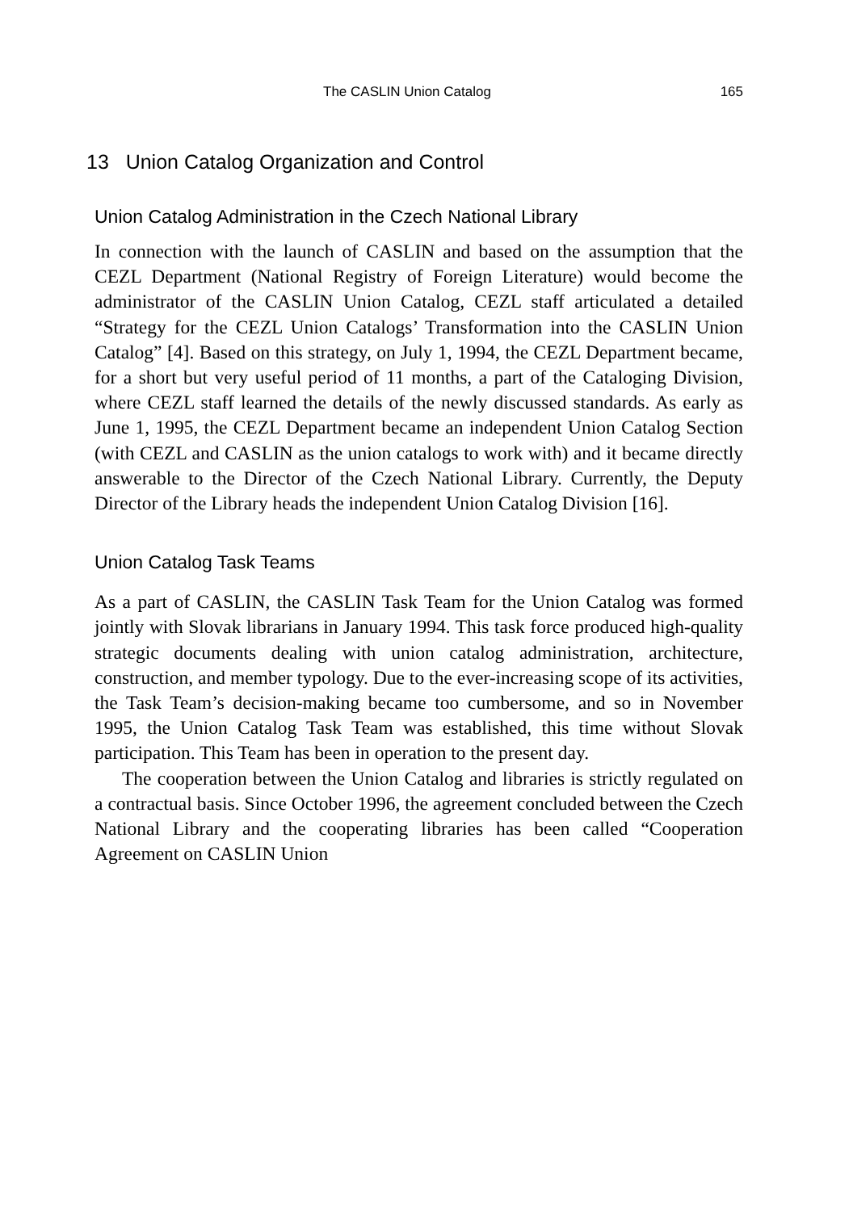The CASLIN Union Catalog 165
13 Union Catalog Organization and Control
Union Catalog Administration in the Czech National Library
In connection with the launch of CASLIN and based on the assumption that the CEZL Department (National Registry of Foreign Literature) would become the administrator of the CASLIN Union Catalog, CEZL staff articulated a detailed “Strategy for the CEZL Union Catalogs’ Transformation into the CASLIN Union Catalog” [4]. Based on this strategy, on July 1, 1994, the CEZL Department became, for a short but very useful period of 11 months, a part of the Cataloging Division, where CEZL staff learned the details of the newly discussed standards. As early as June 1, 1995, the CEZL Department became an independent Union Catalog Section (with CEZL and CASLIN as the union catalogs to work with) and it became directly answerable to the Director of the Czech National Library. Currently, the Deputy Director of the Library heads the independent Union Catalog Division [16].
Union Catalog Task Teams
As a part of CASLIN, the CASLIN Task Team for the Union Catalog was formed jointly with Slovak librarians in January 1994. This task force produced high-quality strategic documents dealing with union catalog administration, architecture, construction, and member typology. Due to the ever-increasing scope of its activities, the Task Team’s decision-making became too cumbersome, and so in November 1995, the Union Catalog Task Team was established, this time without Slovak participation. This Team has been in operation to the present day.
The cooperation between the Union Catalog and libraries is strictly regulated on a contractual basis. Since October 1996, the agreement concluded between the Czech National Library and the cooperating libraries has been called “Cooperation Agreement on CASLIN Union